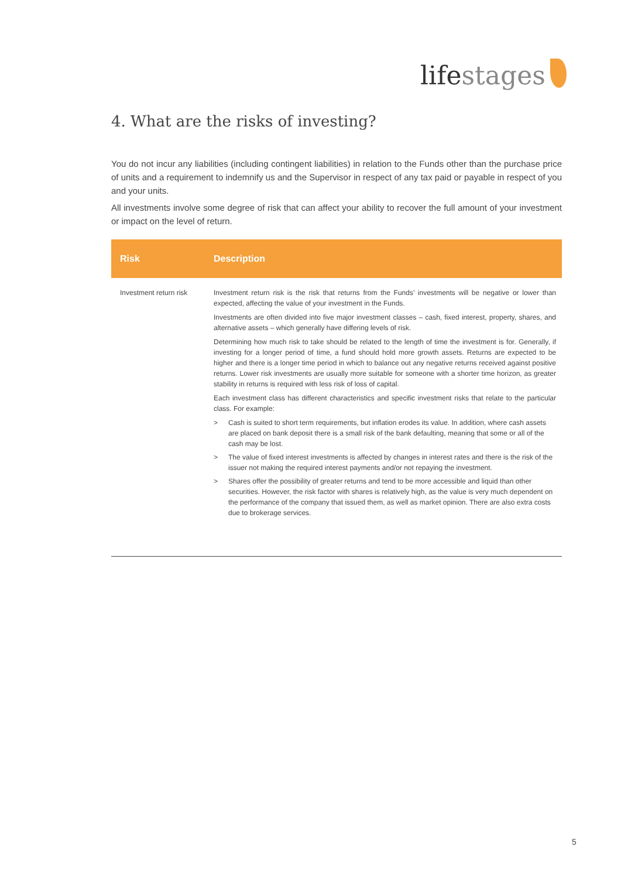lifestages
4. What are the risks of investing?
You do not incur any liabilities (including contingent liabilities) in relation to the Funds other than the purchase price of units and a requirement to indemnify us and the Supervisor in respect of any tax paid or payable in respect of you and your units.
All investments involve some degree of risk that can affect your ability to recover the full amount of your investment or impact on the level of return.
| Risk | Description |
| --- | --- |
| Investment return risk | Investment return risk is the risk that returns from the Funds’ investments will be negative or lower than expected, affecting the value of your investment in the Funds. Investments are often divided into five major investment classes – cash, fixed interest, property, shares, and alternative assets – which generally have differing levels of risk. Determining how much risk to take should be related to the length of time the investment is for. Generally, if investing for a longer period of time, a fund should hold more growth assets. Returns are expected to be higher and there is a longer time period in which to balance out any negative returns received against positive returns. Lower risk investments are usually more suitable for someone with a shorter time horizon, as greater stability in returns is required with less risk of loss of capital. Each investment class has different characteristics and specific investment risks that relate to the particular class. For example: > Cash is suited to short term requirements, but inflation erodes its value. In addition, where cash assets are placed on bank deposit there is a small risk of the bank defaulting, meaning that some or all of the cash may be lost. > The value of fixed interest investments is affected by changes in interest rates and there is the risk of the issuer not making the required interest payments and/or not repaying the investment. > Shares offer the possibility of greater returns and tend to be more accessible and liquid than other securities. However, the risk factor with shares is relatively high, as the value is very much dependent on the performance of the company that issued them, as well as market opinion. There are also extra costs due to brokerage services. |
5